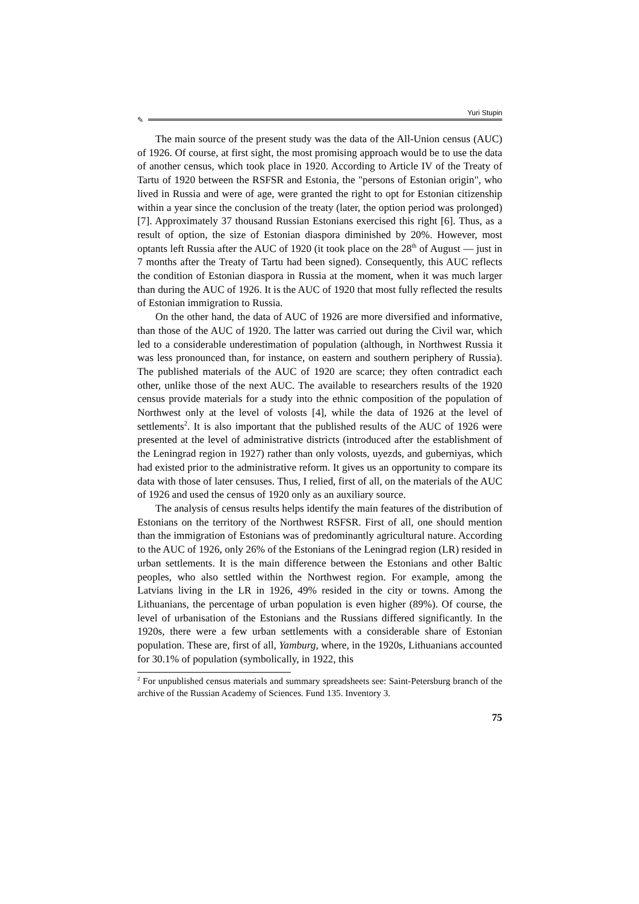Yuri Stupin
✎
The main source of the present study was the data of the All-Union census (AUC) of 1926. Of course, at first sight, the most promising approach would be to use the data of another census, which took place in 1920. According to Article IV of the Treaty of Tartu of 1920 between the RSFSR and Estonia, the "persons of Estonian origin", who lived in Russia and were of age, were granted the right to opt for Estonian citizenship within a year since the conclusion of the treaty (later, the option period was prolonged) [7]. Approximately 37 thousand Russian Estonians exercised this right [6]. Thus, as a result of option, the size of Estonian diaspora diminished by 20%. However, most optants left Russia after the AUC of 1920 (it took place on the 28<sup>th</sup> of August — just in 7 months after the Treaty of Tartu had been signed). Consequently, this AUC reflects the condition of Estonian diaspora in Russia at the moment, when it was much larger than during the AUC of 1926. It is the AUC of 1920 that most fully reflected the results of Estonian immigration to Russia.
On the other hand, the data of AUC of 1926 are more diversified and informative, than those of the AUC of 1920. The latter was carried out during the Civil war, which led to a considerable underestimation of population (although, in Northwest Russia it was less pronounced than, for instance, on eastern and southern periphery of Russia). The published materials of the AUC of 1920 are scarce; they often contradict each other, unlike those of the next AUC. The available to researchers results of the 1920 census provide materials for a study into the ethnic composition of the population of Northwest only at the level of volosts [4], while the data of 1926 at the level of settlements<sup>2</sup>. It is also important that the published results of the AUC of 1926 were presented at the level of administrative districts (introduced after the establishment of the Leningrad region in 1927) rather than only volosts, uyezds, and guberniyas, which had existed prior to the administrative reform. It gives us an opportunity to compare its data with those of later censuses. Thus, I relied, first of all, on the materials of the AUC of 1926 and used the census of 1920 only as an auxiliary source.
The analysis of census results helps identify the main features of the distribution of Estonians on the territory of the Northwest RSFSR. First of all, one should mention than the immigration of Estonians was of predominantly agricultural nature. According to the AUC of 1926, only 26% of the Estonians of the Leningrad region (LR) resided in urban settlements. It is the main difference between the Estonians and other Baltic peoples, who also settled within the Northwest region. For example, among the Latvians living in the LR in 1926, 49% resided in the city or towns. Among the Lithuanians, the percentage of urban population is even higher (89%). Of course, the level of urbanisation of the Estonians and the Russians differed significantly. In the 1920s, there were a few urban settlements with a considerable share of Estonian population. These are, first of all, Yamburg, where, in the 1920s, Lithuanians accounted for 30.1% of population (symbolically, in 1922, this
<sup>2</sup> For unpublished census materials and summary spreadsheets see: Saint-Petersburg branch of the archive of the Russian Academy of Sciences. Fund 135. Inventory 3.
75